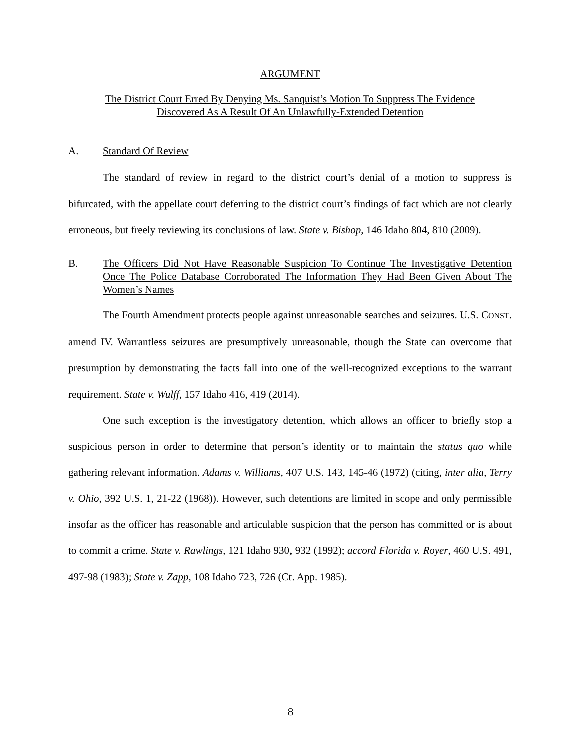ARGUMENT
The District Court Erred By Denying Ms. Sanquist’s Motion To Suppress The Evidence
Discovered As A Result Of An Unlawfully-Extended Detention
A. Standard Of Review
The standard of review in regard to the district court’s denial of a motion to suppress is bifurcated, with the appellate court deferring to the district court’s findings of fact which are not clearly erroneous, but freely reviewing its conclusions of law. State v. Bishop, 146 Idaho 804, 810 (2009).
B. The Officers Did Not Have Reasonable Suspicion To Continue The Investigative Detention Once The Police Database Corroborated The Information They Had Been Given About The Women’s Names
The Fourth Amendment protects people against unreasonable searches and seizures. U.S. CONST. amend IV. Warrantless seizures are presumptively unreasonable, though the State can overcome that presumption by demonstrating the facts fall into one of the well-recognized exceptions to the warrant requirement. State v. Wulff, 157 Idaho 416, 419 (2014).
One such exception is the investigatory detention, which allows an officer to briefly stop a suspicious person in order to determine that person’s identity or to maintain the status quo while gathering relevant information. Adams v. Williams, 407 U.S. 143, 145-46 (1972) (citing, inter alia, Terry v. Ohio, 392 U.S. 1, 21-22 (1968)). However, such detentions are limited in scope and only permissible insofar as the officer has reasonable and articulable suspicion that the person has committed or is about to commit a crime. State v. Rawlings, 121 Idaho 930, 932 (1992); accord Florida v. Royer, 460 U.S. 491, 497-98 (1983); State v. Zapp, 108 Idaho 723, 726 (Ct. App. 1985).
8